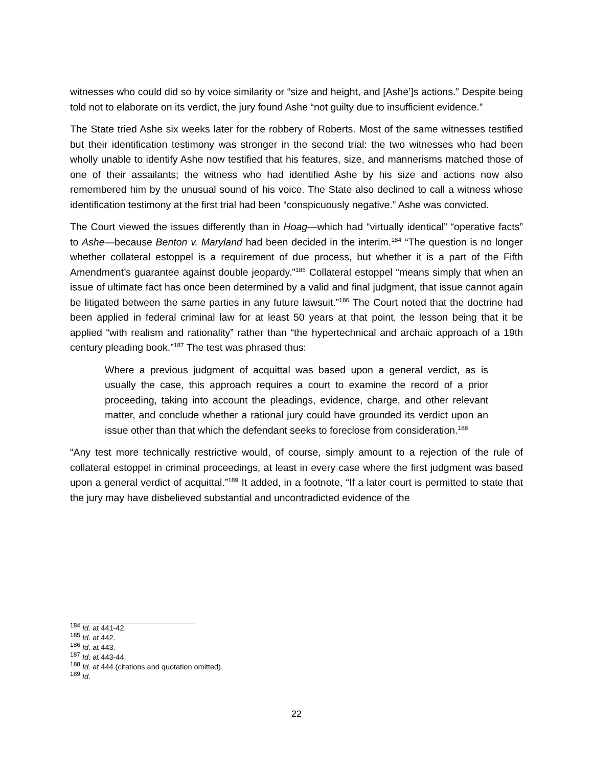witnesses who could did so by voice similarity or “size and height, and [Ashe’]s actions.” Despite being told not to elaborate on its verdict, the jury found Ashe “not guilty due to insufficient evidence.”
The State tried Ashe six weeks later for the robbery of Roberts. Most of the same witnesses testified but their identification testimony was stronger in the second trial: the two witnesses who had been wholly unable to identify Ashe now testified that his features, size, and mannerisms matched those of one of their assailants; the witness who had identified Ashe by his size and actions now also remembered him by the unusual sound of his voice. The State also declined to call a witness whose identification testimony at the first trial had been “conspicuously negative.” Ashe was convicted.
The Court viewed the issues differently than in Hoag—which had “virtually identical” “operative facts” to Ashe—because Benton v. Maryland had been decided in the interim.<sup>184</sup> “The question is no longer whether collateral estoppel is a requirement of due process, but whether it is a part of the Fifth Amendment’s guarantee against double jeopardy.”<sup>185</sup> Collateral estoppel “means simply that when an issue of ultimate fact has once been determined by a valid and final judgment, that issue cannot again be litigated between the same parties in any future lawsuit.”<sup>186</sup> The Court noted that the doctrine had been applied in federal criminal law for at least 50 years at that point, the lesson being that it be applied “with realism and rationality” rather than “the hypertechnical and archaic approach of a 19th century pleading book.”<sup>187</sup> The test was phrased thus:
Where a previous judgment of acquittal was based upon a general verdict, as is usually the case, this approach requires a court to examine the record of a prior proceeding, taking into account the pleadings, evidence, charge, and other relevant matter, and conclude whether a rational jury could have grounded its verdict upon an issue other than that which the defendant seeks to foreclose from consideration.<sup>188</sup>
“Any test more technically restrictive would, of course, simply amount to a rejection of the rule of collateral estoppel in criminal proceedings, at least in every case where the first judgment was based upon a general verdict of acquittal.”<sup>189</sup> It added, in a footnote, “If a later court is permitted to state that the jury may have disbelieved substantial and uncontradicted evidence of the
<sup>184</sup> Id. at 441-42.
<sup>185</sup> Id. at 442.
<sup>186</sup> Id. at 443.
<sup>187</sup> Id. at 443-44.
<sup>188</sup> Id. at 444 (citations and quotation omitted).
<sup>189</sup> Id.
22